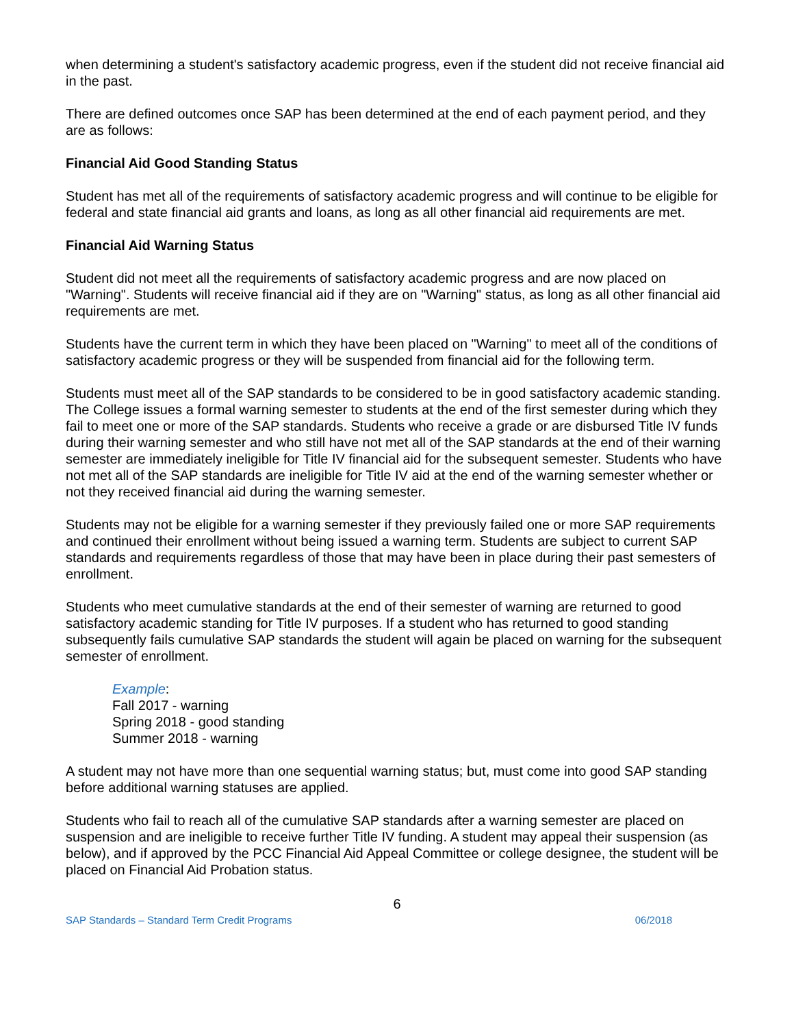when determining a student's satisfactory academic progress, even if the student did not receive financial aid in the past.
There are defined outcomes once SAP has been determined at the end of each payment period, and they are as follows:
Financial Aid Good Standing Status
Student has met all of the requirements of satisfactory academic progress and will continue to be eligible for federal and state financial aid grants and loans, as long as all other financial aid requirements are met.
Financial Aid Warning Status
Student did not meet all the requirements of satisfactory academic progress and are now placed on "Warning". Students will receive financial aid if they are on "Warning" status, as long as all other financial aid requirements are met.
Students have the current term in which they have been placed on "Warning" to meet all of the conditions of satisfactory academic progress or they will be suspended from financial aid for the following term.
Students must meet all of the SAP standards to be considered to be in good satisfactory academic standing. The College issues a formal warning semester to students at the end of the first semester during which they fail to meet one or more of the SAP standards. Students who receive a grade or are disbursed Title IV funds during their warning semester and who still have not met all of the SAP standards at the end of their warning semester are immediately ineligible for Title IV financial aid for the subsequent semester. Students who have not met all of the SAP standards are ineligible for Title IV aid at the end of the warning semester whether or not they received financial aid during the warning semester.
Students may not be eligible for a warning semester if they previously failed one or more SAP requirements and continued their enrollment without being issued a warning term. Students are subject to current SAP standards and requirements regardless of those that may have been in place during their past semesters of enrollment.
Students who meet cumulative standards at the end of their semester of warning are returned to good satisfactory academic standing for Title IV purposes. If a student who has returned to good standing subsequently fails cumulative SAP standards the student will again be placed on warning for the subsequent semester of enrollment.
Example:
Fall 2017 - warning
Spring 2018 - good standing
Summer 2018 - warning
A student may not have more than one sequential warning status; but, must come into good SAP standing before additional warning statuses are applied.
Students who fail to reach all of the cumulative SAP standards after a warning semester are placed on suspension and are ineligible to receive further Title IV funding. A student may appeal their suspension (as below), and if approved by the PCC Financial Aid Appeal Committee or college designee, the student will be placed on Financial Aid Probation status.
6
SAP Standards – Standard Term Credit Programs 06/2018